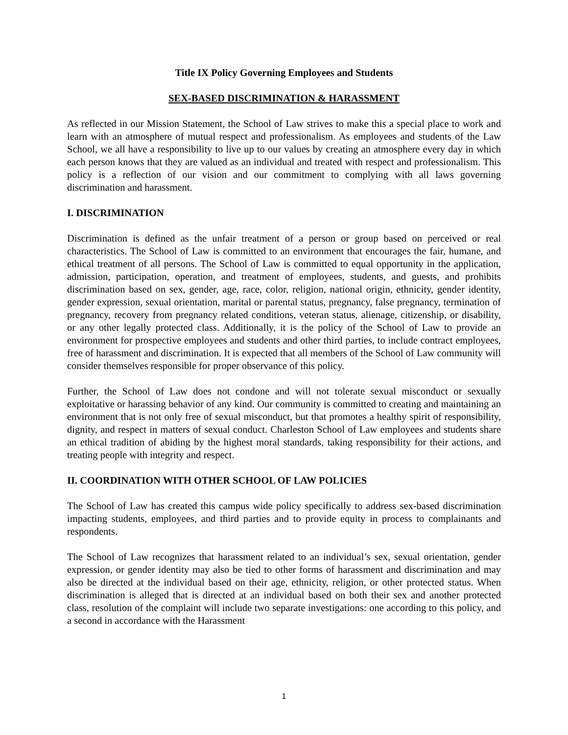Title IX Policy Governing Employees and Students
SEX-BASED DISCRIMINATION & HARASSMENT
As reflected in our Mission Statement, the School of Law strives to make this a special place to work and learn with an atmosphere of mutual respect and professionalism. As employees and students of the Law School, we all have a responsibility to live up to our values by creating an atmosphere every day in which each person knows that they are valued as an individual and treated with respect and professionalism. This policy is a reflection of our vision and our commitment to complying with all laws governing discrimination and harassment.
I. DISCRIMINATION
Discrimination is defined as the unfair treatment of a person or group based on perceived or real characteristics. The School of Law is committed to an environment that encourages the fair, humane, and ethical treatment of all persons. The School of Law is committed to equal opportunity in the application, admission, participation, operation, and treatment of employees, students, and guests, and prohibits discrimination based on sex, gender, age, race, color, religion, national origin, ethnicity, gender identity, gender expression, sexual orientation, marital or parental status, pregnancy, false pregnancy, termination of pregnancy, recovery from pregnancy related conditions, veteran status, alienage, citizenship, or disability, or any other legally protected class. Additionally, it is the policy of the School of Law to provide an environment for prospective employees and students and other third parties, to include contract employees, free of harassment and discrimination. It is expected that all members of the School of Law community will consider themselves responsible for proper observance of this policy.
Further, the School of Law does not condone and will not tolerate sexual misconduct or sexually exploitative or harassing behavior of any kind. Our community is committed to creating and maintaining an environment that is not only free of sexual misconduct, but that promotes a healthy spirit of responsibility, dignity, and respect in matters of sexual conduct. Charleston School of Law employees and students share an ethical tradition of abiding by the highest moral standards, taking responsibility for their actions, and treating people with integrity and respect.
II. COORDINATION WITH OTHER SCHOOL OF LAW POLICIES
The School of Law has created this campus wide policy specifically to address sex-based discrimination impacting students, employees, and third parties and to provide equity in process to complainants and respondents.
The School of Law recognizes that harassment related to an individual’s sex, sexual orientation, gender expression, or gender identity may also be tied to other forms of harassment and discrimination and may also be directed at the individual based on their age, ethnicity, religion, or other protected status. When discrimination is alleged that is directed at an individual based on both their sex and another protected class, resolution of the complaint will include two separate investigations: one according to this policy, and a second in accordance with the Harassment
1